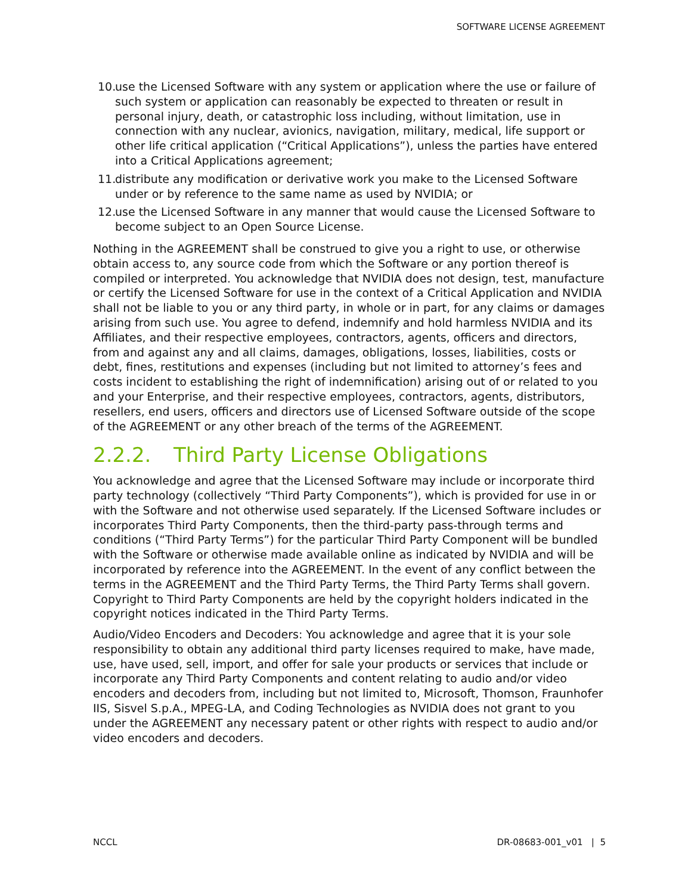SOFTWARE LICENSE AGREEMENT
10. use the Licensed Software with any system or application where the use or failure of such system or application can reasonably be expected to threaten or result in personal injury, death, or catastrophic loss including, without limitation, use in connection with any nuclear, avionics, navigation, military, medical, life support or other life critical application (“Critical Applications”), unless the parties have entered into a Critical Applications agreement;
11. distribute any modification or derivative work you make to the Licensed Software under or by reference to the same name as used by NVIDIA; or
12. use the Licensed Software in any manner that would cause the Licensed Software to become subject to an Open Source License.
Nothing in the AGREEMENT shall be construed to give you a right to use, or otherwise obtain access to, any source code from which the Software or any portion thereof is compiled or interpreted. You acknowledge that NVIDIA does not design, test, manufacture or certify the Licensed Software for use in the context of a Critical Application and NVIDIA shall not be liable to you or any third party, in whole or in part, for any claims or damages arising from such use. You agree to defend, indemnify and hold harmless NVIDIA and its Affiliates, and their respective employees, contractors, agents, officers and directors, from and against any and all claims, damages, obligations, losses, liabilities, costs or debt, fines, restitutions and expenses (including but not limited to attorney’s fees and costs incident to establishing the right of indemnification) arising out of or related to you and your Enterprise, and their respective employees, contractors, agents, distributors, resellers, end users, officers and directors use of Licensed Software outside of the scope of the AGREEMENT or any other breach of the terms of the AGREEMENT.
2.2.2. Third Party License Obligations
You acknowledge and agree that the Licensed Software may include or incorporate third party technology (collectively “Third Party Components”), which is provided for use in or with the Software and not otherwise used separately. If the Licensed Software includes or incorporates Third Party Components, then the third-party pass-through terms and conditions (“Third Party Terms”) for the particular Third Party Component will be bundled with the Software or otherwise made available online as indicated by NVIDIA and will be incorporated by reference into the AGREEMENT. In the event of any conflict between the terms in the AGREEMENT and the Third Party Terms, the Third Party Terms shall govern. Copyright to Third Party Components are held by the copyright holders indicated in the copyright notices indicated in the Third Party Terms.
Audio/Video Encoders and Decoders: You acknowledge and agree that it is your sole responsibility to obtain any additional third party licenses required to make, have made, use, have used, sell, import, and offer for sale your products or services that include or incorporate any Third Party Components and content relating to audio and/or video encoders and decoders from, including but not limited to, Microsoft, Thomson, Fraunhofer IIS, Sisvel S.p.A., MPEG-LA, and Coding Technologies as NVIDIA does not grant to you under the AGREEMENT any necessary patent or other rights with respect to audio and/or video encoders and decoders.
NCCL DR-08683-001_v01 | 5